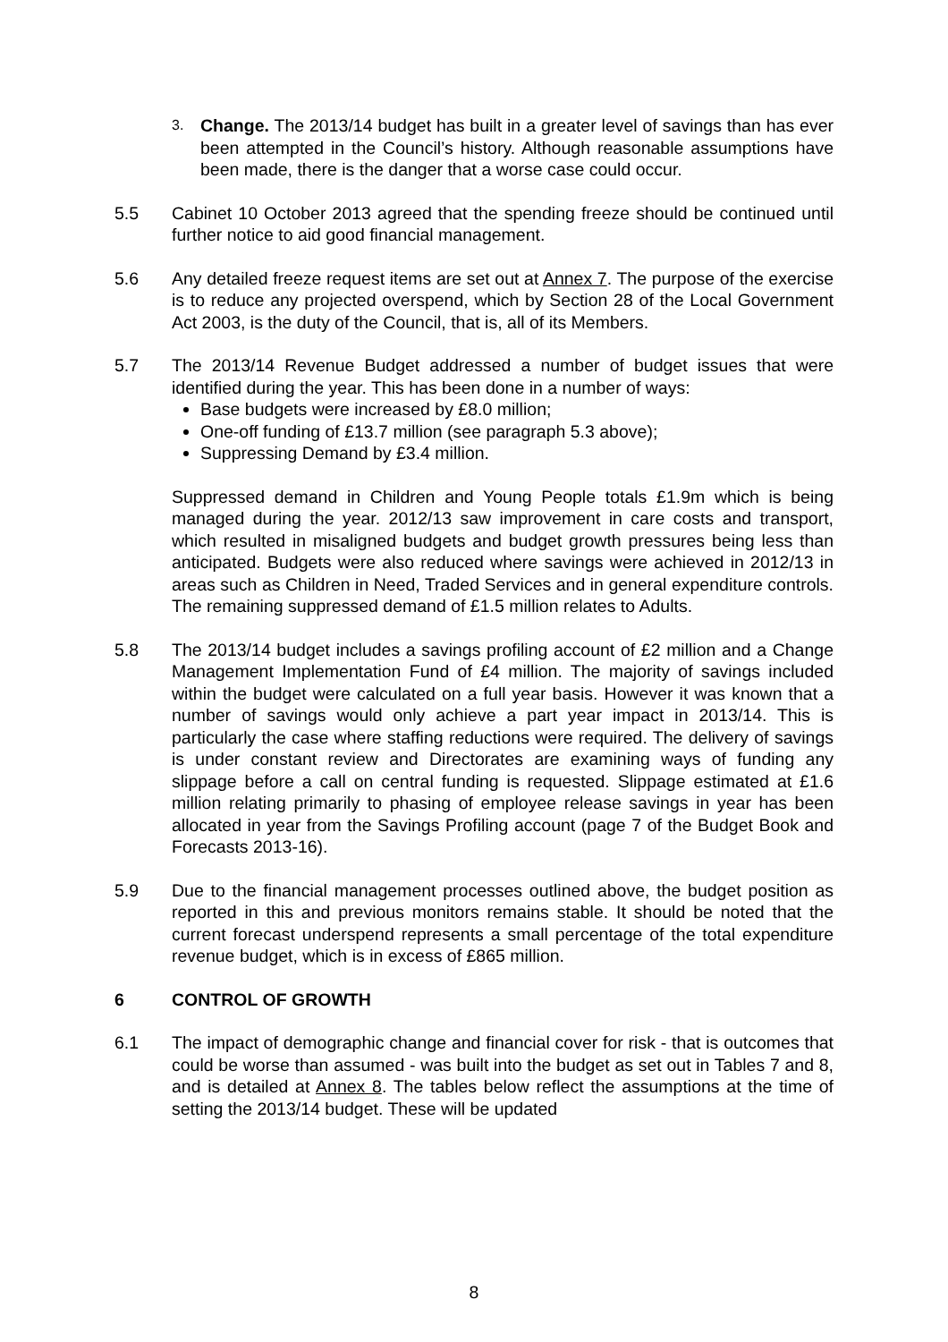3.
Change. The 2013/14 budget has built in a greater level of savings than has ever been attempted in the Council’s history. Although reasonable assumptions have been made, there is the danger that a worse case could occur.
5.5 Cabinet 10 October 2013 agreed that the spending freeze should be continued until further notice to aid good financial management.
5.6 Any detailed freeze request items are set out at Annex 7. The purpose of the exercise is to reduce any projected overspend, which by Section 28 of the Local Government Act 2003, is the duty of the Council, that is, all of its Members.
5.7 The 2013/14 Revenue Budget addressed a number of budget issues that were identified during the year. This has been done in a number of ways:
Base budgets were increased by £8.0 million;
One-off funding of £13.7 million (see paragraph 5.3 above);
Suppressing Demand by £3.4 million.
Suppressed demand in Children and Young People totals £1.9m which is being managed during the year. 2012/13 saw improvement in care costs and transport, which resulted in misaligned budgets and budget growth pressures being less than anticipated. Budgets were also reduced where savings were achieved in 2012/13 in areas such as Children in Need, Traded Services and in general expenditure controls. The remaining suppressed demand of £1.5 million relates to Adults.
5.8 The 2013/14 budget includes a savings profiling account of £2 million and a Change Management Implementation Fund of £4 million. The majority of savings included within the budget were calculated on a full year basis. However it was known that a number of savings would only achieve a part year impact in 2013/14. This is particularly the case where staffing reductions were required. The delivery of savings is under constant review and Directorates are examining ways of funding any slippage before a call on central funding is requested. Slippage estimated at £1.6 million relating primarily to phasing of employee release savings in year has been allocated in year from the Savings Profiling account (page 7 of the Budget Book and Forecasts 2013-16).
5.9 Due to the financial management processes outlined above, the budget position as reported in this and previous monitors remains stable. It should be noted that the current forecast underspend represents a small percentage of the total expenditure revenue budget, which is in excess of £865 million.
6 CONTROL OF GROWTH
6.1 The impact of demographic change and financial cover for risk - that is outcomes that could be worse than assumed - was built into the budget as set out in Tables 7 and 8, and is detailed at Annex 8. The tables below reflect the assumptions at the time of setting the 2013/14 budget. These will be updated
8